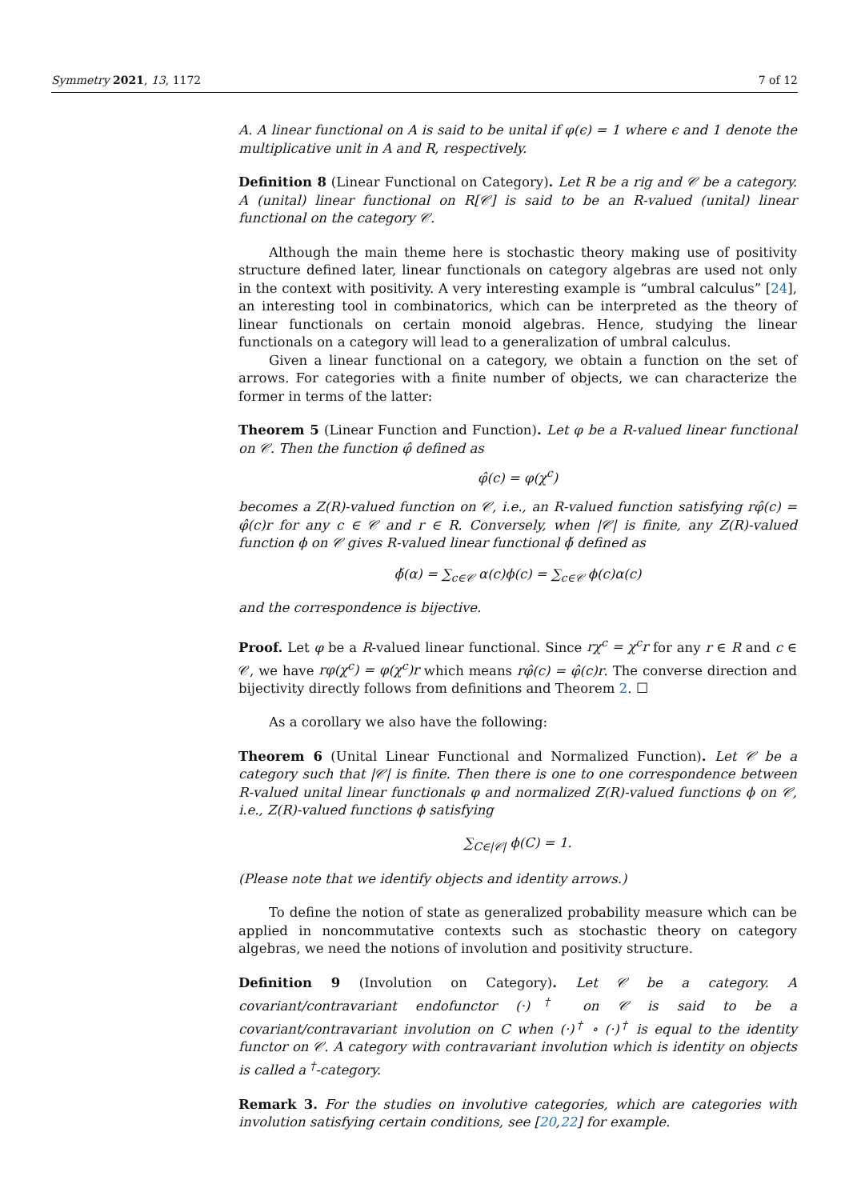Symmetry 2021, 13, 1172 7 of 12
A. A linear functional on A is said to be unital if φ(ϵ) = 1 where ϵ and 1 denote the multiplicative unit in A and R, respectively.
Definition 8 (Linear Functional on Category). Let R be a rig and 𝒞 be a category. A (unital) linear functional on R[𝒞] is said to be an R-valued (unital) linear functional on the category 𝒞.
Although the main theme here is stochastic theory making use of positivity structure defined later, linear functionals on category algebras are used not only in the context with positivity. A very interesting example is “umbral calculus” [24], an interesting tool in combinatorics, which can be interpreted as the theory of linear functionals on certain monoid algebras. Hence, studying the linear functionals on a category will lead to a generalization of umbral calculus.
Given a linear functional on a category, we obtain a function on the set of arrows. For categories with a finite number of objects, we can characterize the former in terms of the latter:
Theorem 5 (Linear Function and Function). Let φ be a R-valued linear functional on 𝒞. Then the function φ̂ defined as
φ̂(c) = φ(χ<sup>c</sup>)
becomes a Z(R)-valued function on 𝒞, i.e., an R-valued function satisfying rφ̂(c) = φ̂(c)r for any c ∈ 𝒞 and r ∈ R. Conversely, when |𝒞| is finite, any Z(R)-valued function ϕ on 𝒞 gives R-valued linear functional ϕ̌ defined as
ϕ̌(α) = ∑<sub>c∈𝒞</sub> α(c)ϕ(c) = ∑<sub>c∈𝒞</sub> ϕ(c)α(c)
and the correspondence is bijective.
Proof. Let φ be a R-valued linear functional. Since rχ<sup>c</sup> = χ<sup>c</sup>r for any r ∈ R and c ∈ 𝒞, we have rφ(χ<sup>c</sup>) = φ(χ<sup>c</sup>)r which means rφ̂(c) = φ̂(c)r. The converse direction and bijectivity directly follows from definitions and Theorem 2. ☐
As a corollary we also have the following:
Theorem 6 (Unital Linear Functional and Normalized Function). Let 𝒞 be a category such that |𝒞| is finite. Then there is one to one correspondence between R-valued unital linear functionals φ and normalized Z(R)-valued functions ϕ on 𝒞, i.e., Z(R)-valued functions ϕ satisfying
∑<sub>C∈|𝒞|</sub> ϕ(C) = 1.
(Please note that we identify objects and identity arrows.)
To define the notion of state as generalized probability measure which can be applied in noncommutative contexts such as stochastic theory on category algebras, we need the notions of involution and positivity structure.
Definition 9 (Involution on Category). Let 𝒞 be a category. A covariant/contravariant endofunctor (·)<sup>†</sup> on 𝒞 is said to be a covariant/contravariant involution on C when (·)<sup>†</sup> ∘ (·)<sup>†</sup> is equal to the identity functor on 𝒞. A category with contravariant involution which is identity on objects is called a <sup>†</sup>-category.
Remark 3. For the studies on involutive categories, which are categories with involution satisfying certain conditions, see [20,22] for example.